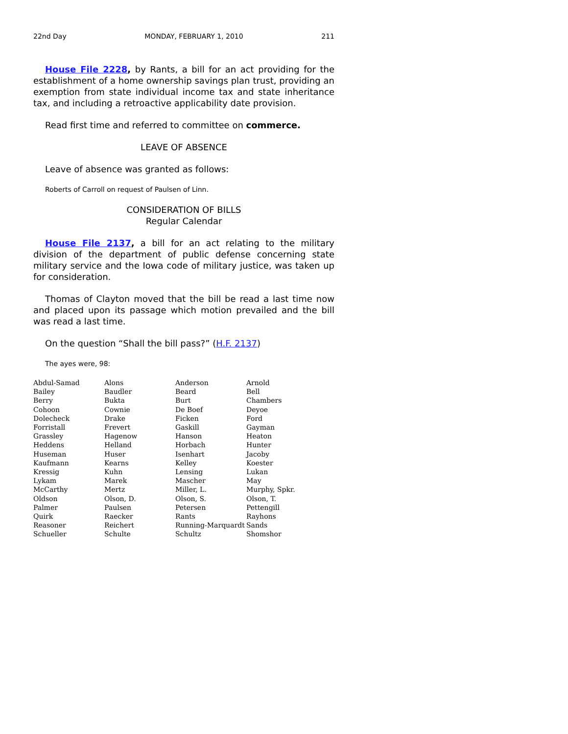22nd Day MONDAY, FEBRUARY 1, 2010 211
House File 2228, by Rants, a bill for an act providing for the establishment of a home ownership savings plan trust, providing an exemption from state individual income tax and state inheritance tax, and including a retroactive applicability date provision.
Read first time and referred to committee on commerce.
LEAVE OF ABSENCE
Leave of absence was granted as follows:
Roberts of Carroll on request of Paulsen of Linn.
CONSIDERATION OF BILLS
Regular Calendar
House File 2137, a bill for an act relating to the military division of the department of public defense concerning state military service and the Iowa code of military justice, was taken up for consideration.
Thomas of Clayton moved that the bill be read a last time now and placed upon its passage which motion prevailed and the bill was read a last time.
On the question “Shall the bill pass?” (H.F. 2137)
The ayes were, 98:
| Abdul-Samad | Alons | Anderson | Arnold |
| Bailey | Baudler | Beard | Bell |
| Berry | Bukta | Burt | Chambers |
| Cohoon | Cownie | De Boef | Deyoe |
| Dolecheck | Drake | Ficken | Ford |
| Forristall | Frevert | Gaskill | Gayman |
| Grassley | Hagenow | Hanson | Heaton |
| Heddens | Helland | Horbach | Hunter |
| Huseman | Huser | Isenhart | Jacoby |
| Kaufmann | Kearns | Kelley | Koester |
| Kressig | Kuhn | Lensing | Lukan |
| Lykam | Marek | Mascher | May |
| McCarthy | Mertz | Miller, L. | Murphy, Spkr. |
| Oldson | Olson, D. | Olson, S. | Olson, T. |
| Palmer | Paulsen | Petersen | Pettengill |
| Quirk | Raecker | Rants | Rayhons |
| Reasoner | Reichert | Running-Marquardt | Sands |
| Schueller | Schulte | Schultz | Shomshor |